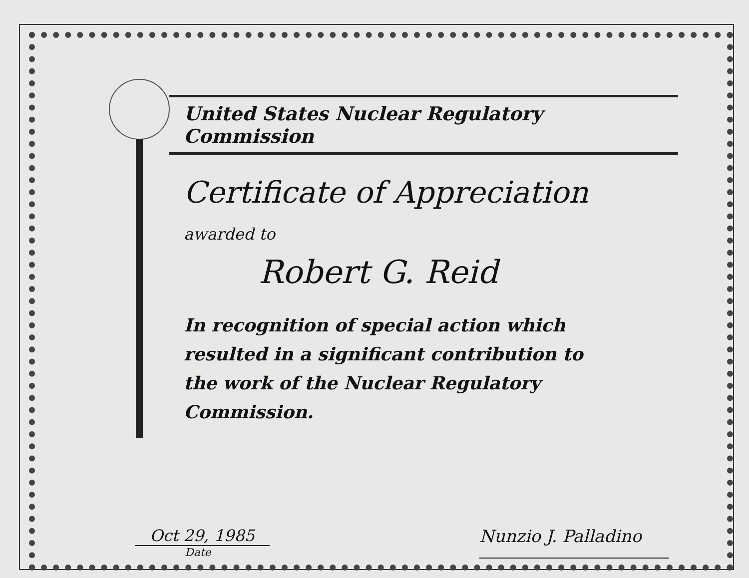United States Nuclear Regulatory Commission
Certificate of Appreciation
awarded to
Robert G. Reid
In recognition of special action which resulted in a significant contribution to the work of the Nuclear Regulatory Commission.
Oct 29, 1985
Date
Nunzio J. Palladino